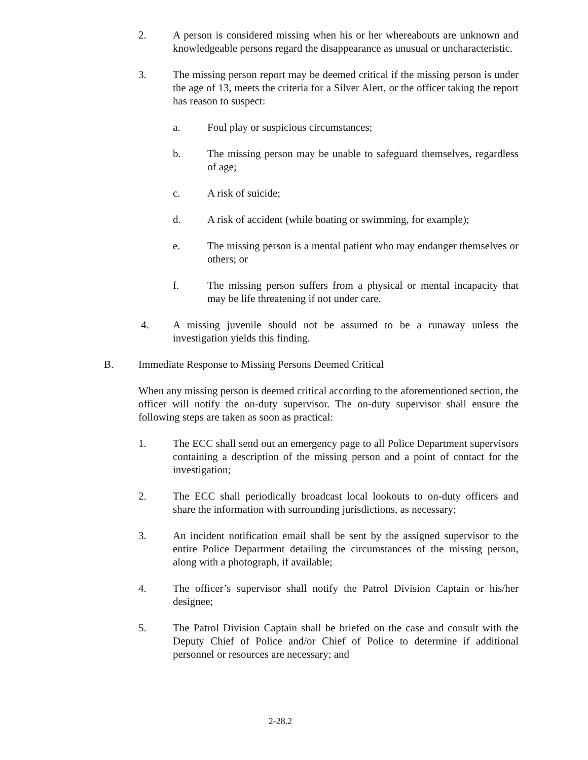2. A person is considered missing when his or her whereabouts are unknown and knowledgeable persons regard the disappearance as unusual or uncharacteristic.
3. The missing person report may be deemed critical if the missing person is under the age of 13, meets the criteria for a Silver Alert, or the officer taking the report has reason to suspect:
a. Foul play or suspicious circumstances;
b. The missing person may be unable to safeguard themselves, regardless of age;
c. A risk of suicide;
d. A risk of accident (while boating or swimming, for example);
e. The missing person is a mental patient who may endanger themselves or others; or
f. The missing person suffers from a physical or mental incapacity that may be life threatening if not under care.
4. A missing juvenile should not be assumed to be a runaway unless the investigation yields this finding.
B. Immediate Response to Missing Persons Deemed Critical
When any missing person is deemed critical according to the aforementioned section, the officer will notify the on-duty supervisor. The on-duty supervisor shall ensure the following steps are taken as soon as practical:
1. The ECC shall send out an emergency page to all Police Department supervisors containing a description of the missing person and a point of contact for the investigation;
2. The ECC shall periodically broadcast local lookouts to on-duty officers and share the information with surrounding jurisdictions, as necessary;
3. An incident notification email shall be sent by the assigned supervisor to the entire Police Department detailing the circumstances of the missing person, along with a photograph, if available;
4. The officer’s supervisor shall notify the Patrol Division Captain or his/her designee;
5. The Patrol Division Captain shall be briefed on the case and consult with the Deputy Chief of Police and/or Chief of Police to determine if additional personnel or resources are necessary; and
2-28.2